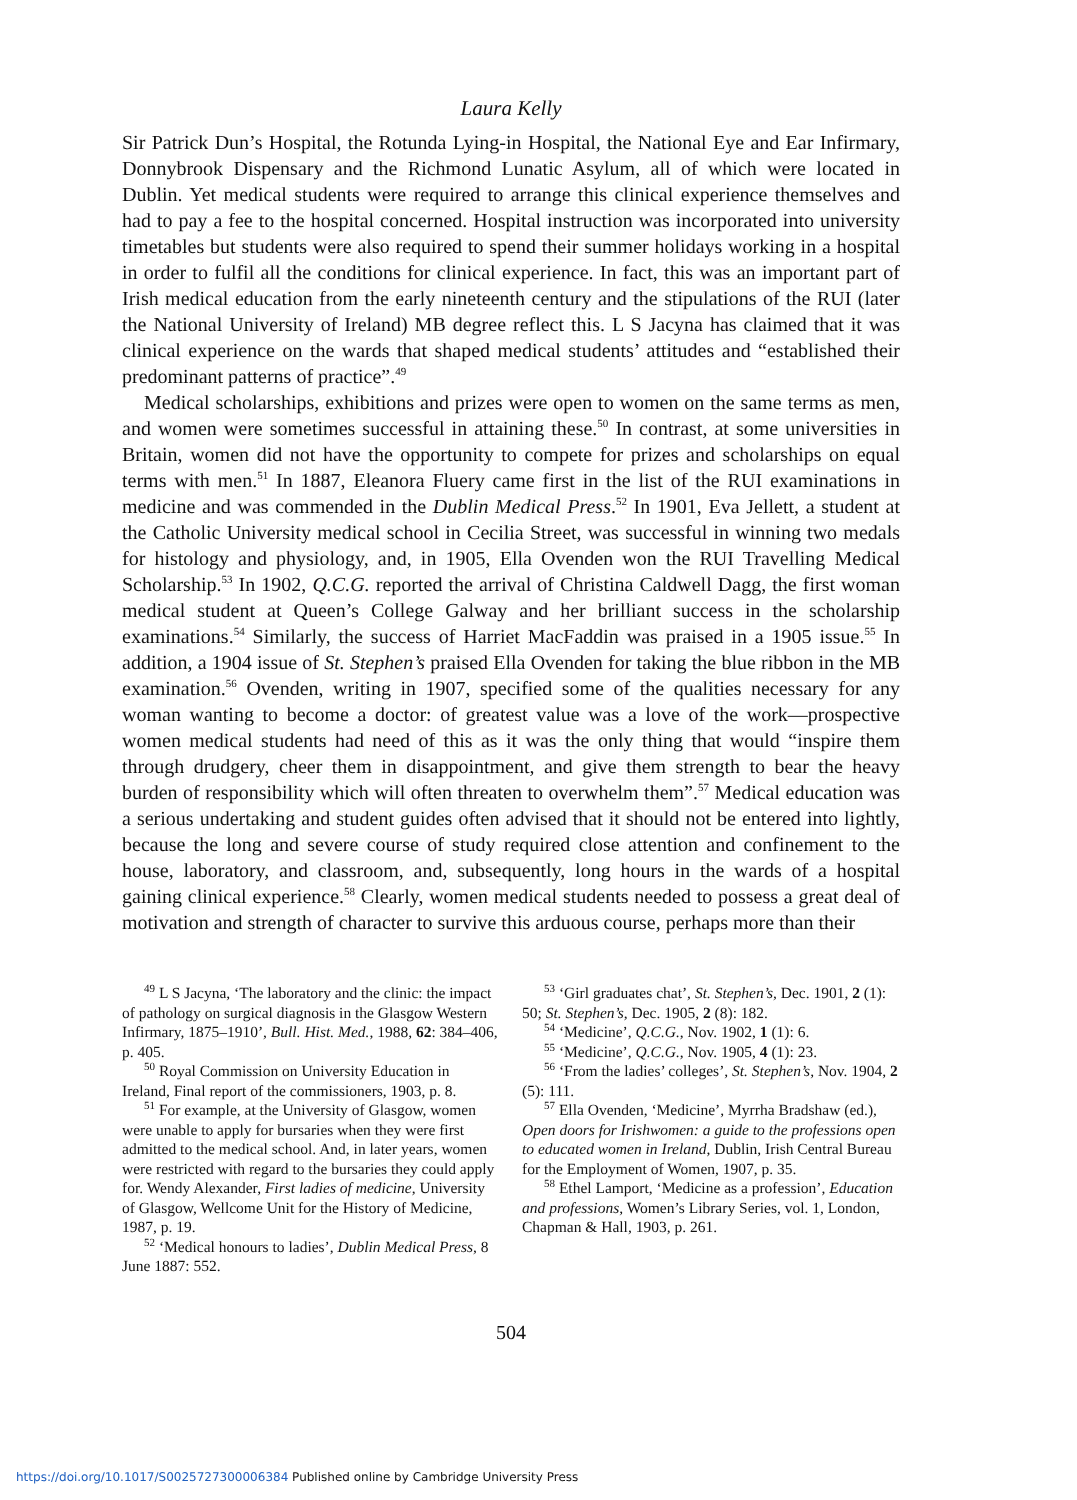Laura Kelly
Sir Patrick Dun’s Hospital, the Rotunda Lying-in Hospital, the National Eye and Ear Infirmary, Donnybrook Dispensary and the Richmond Lunatic Asylum, all of which were located in Dublin. Yet medical students were required to arrange this clinical experience themselves and had to pay a fee to the hospital concerned. Hospital instruction was incorporated into university timetables but students were also required to spend their summer holidays working in a hospital in order to fulfil all the conditions for clinical experience. In fact, this was an important part of Irish medical education from the early nineteenth century and the stipulations of the RUI (later the National University of Ireland) MB degree reflect this. L S Jacyna has claimed that it was clinical experience on the wards that shaped medical students’ attitudes and “established their predominant patterns of practice”.<sup>49</sup>
Medical scholarships, exhibitions and prizes were open to women on the same terms as men, and women were sometimes successful in attaining these.<sup>50</sup> In contrast, at some universities in Britain, women did not have the opportunity to compete for prizes and scholarships on equal terms with men.<sup>51</sup> In 1887, Eleanora Fluery came first in the list of the RUI examinations in medicine and was commended in the Dublin Medical Press.<sup>52</sup> In 1901, Eva Jellett, a student at the Catholic University medical school in Cecilia Street, was successful in winning two medals for histology and physiology, and, in 1905, Ella Ovenden won the RUI Travelling Medical Scholarship.<sup>53</sup> In 1902, Q.C.G. reported the arrival of Christina Caldwell Dagg, the first woman medical student at Queen’s College Galway and her brilliant success in the scholarship examinations.<sup>54</sup> Similarly, the success of Harriet MacFaddin was praised in a 1905 issue.<sup>55</sup> In addition, a 1904 issue of St. Stephen’s praised Ella Ovenden for taking the blue ribbon in the MB examination.<sup>56</sup> Ovenden, writing in 1907, specified some of the qualities necessary for any woman wanting to become a doctor: of greatest value was a love of the work—prospective women medical students had need of this as it was the only thing that would “inspire them through drudgery, cheer them in disappointment, and give them strength to bear the heavy burden of responsibility which will often threaten to overwhelm them”.<sup>57</sup> Medical education was a serious undertaking and student guides often advised that it should not be entered into lightly, because the long and severe course of study required close attention and confinement to the house, laboratory, and classroom, and, subsequently, long hours in the wards of a hospital gaining clinical experience.<sup>58</sup> Clearly, women medical students needed to possess a great deal of motivation and strength of character to survive this arduous course, perhaps more than their
<sup>49</sup> L S Jacyna, ‘The laboratory and the clinic: the impact of pathology on surgical diagnosis in the Glasgow Western Infirmary, 1875–1910’, Bull. Hist. Med., 1988, 62: 384–406, p. 405.
<sup>50</sup> Royal Commission on University Education in Ireland, Final report of the commissioners, 1903, p. 8.
<sup>51</sup> For example, at the University of Glasgow, women were unable to apply for bursaries when they were first admitted to the medical school. And, in later years, women were restricted with regard to the bursaries they could apply for. Wendy Alexander, First ladies of medicine, University of Glasgow, Wellcome Unit for the History of Medicine, 1987, p. 19.
<sup>52</sup> ‘Medical honours to ladies’, Dublin Medical Press, 8 June 1887: 552.
<sup>53</sup> ‘Girl graduates chat’, St. Stephen’s, Dec. 1901, 2 (1): 50; St. Stephen’s, Dec. 1905, 2 (8): 182.
<sup>54</sup> ‘Medicine’, Q.C.G., Nov. 1902, 1 (1): 6.
<sup>55</sup> ‘Medicine’, Q.C.G., Nov. 1905, 4 (1): 23.
<sup>56</sup> ‘From the ladies’ colleges’, St. Stephen’s, Nov. 1904, 2 (5): 111.
<sup>57</sup> Ella Ovenden, ‘Medicine’, Myrrha Bradshaw (ed.), Open doors for Irishwomen: a guide to the professions open to educated women in Ireland, Dublin, Irish Central Bureau for the Employment of Women, 1907, p. 35.
<sup>58</sup> Ethel Lamport, ‘Medicine as a profession’, Education and professions, Women’s Library Series, vol. 1, London, Chapman & Hall, 1903, p. 261.
504
https://doi.org/10.1017/S0025727300006384 Published online by Cambridge University Press